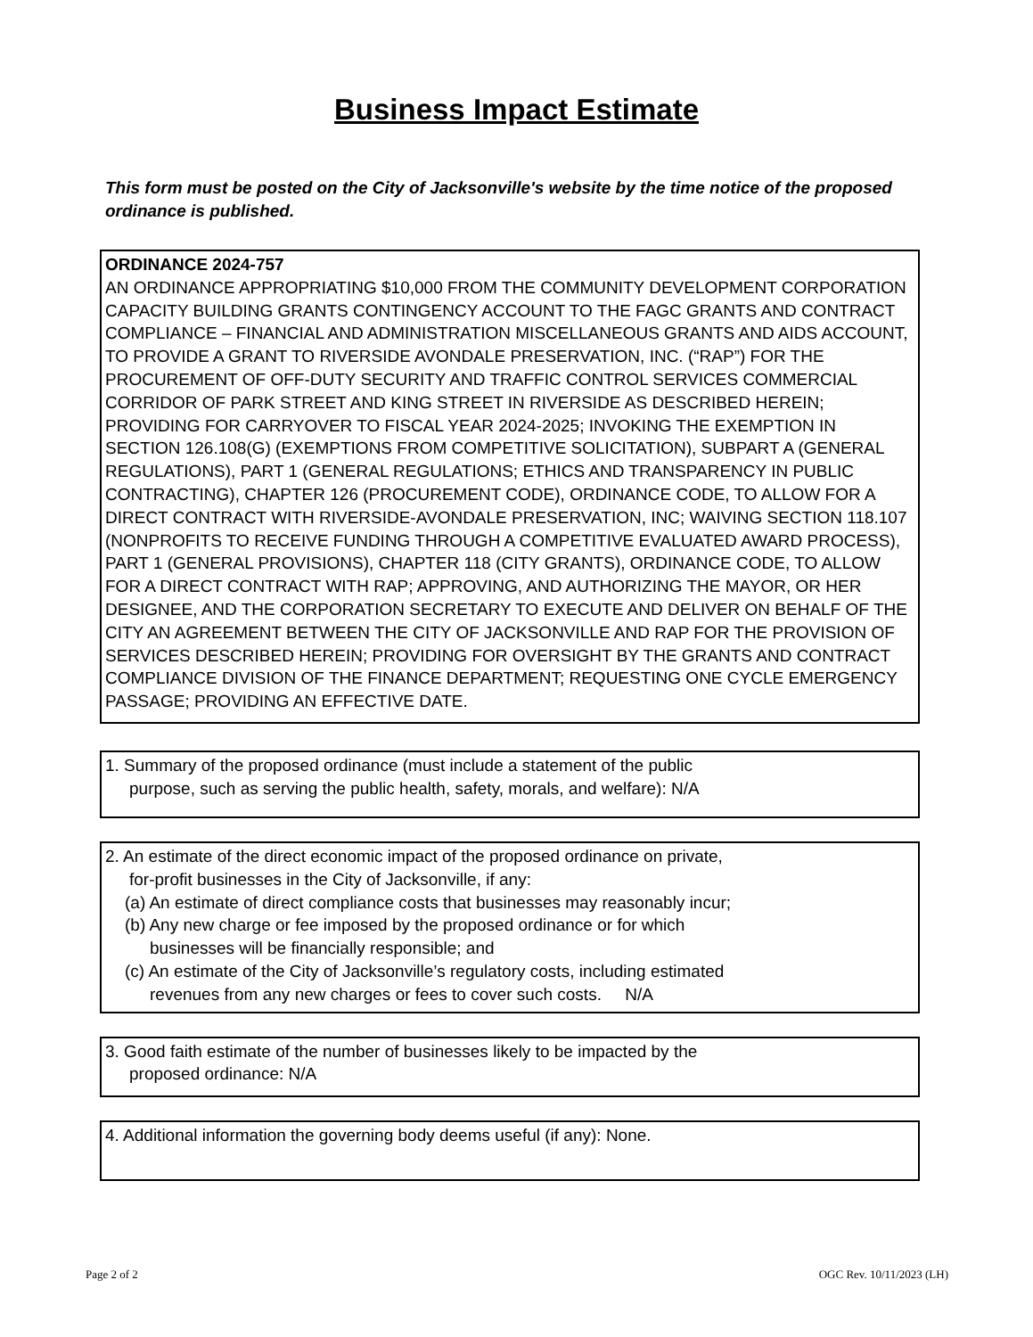Business Impact Estimate
This form must be posted on the City of Jacksonville's website by the time notice of the proposed ordinance is published.
ORDINANCE 2024-757
AN ORDINANCE APPROPRIATING $10,000 FROM THE COMMUNITY DEVELOPMENT CORPORATION CAPACITY BUILDING GRANTS CONTINGENCY ACCOUNT TO THE FAGC GRANTS AND CONTRACT COMPLIANCE – FINANCIAL AND ADMINISTRATION MISCELLANEOUS GRANTS AND AIDS ACCOUNT, TO PROVIDE A GRANT TO RIVERSIDE AVONDALE PRESERVATION, INC. (“RAP”) FOR THE PROCUREMENT OF OFF-DUTY SECURITY AND TRAFFIC CONTROL SERVICES COMMERCIAL CORRIDOR OF PARK STREET AND KING STREET IN RIVERSIDE AS DESCRIBED HEREIN; PROVIDING FOR CARRYOVER TO FISCAL YEAR 2024-2025; INVOKING THE EXEMPTION IN SECTION 126.108(G) (EXEMPTIONS FROM COMPETITIVE SOLICITATION), SUBPART A (GENERAL REGULATIONS), PART 1 (GENERAL REGULATIONS; ETHICS AND TRANSPARENCY IN PUBLIC CONTRACTING), CHAPTER 126 (PROCUREMENT CODE), ORDINANCE CODE, TO ALLOW FOR A DIRECT CONTRACT WITH RIVERSIDE-AVONDALE PRESERVATION, INC; WAIVING SECTION 118.107 (NONPROFITS TO RECEIVE FUNDING THROUGH A COMPETITIVE EVALUATED AWARD PROCESS), PART 1 (GENERAL PROVISIONS), CHAPTER 118 (CITY GRANTS), ORDINANCE CODE, TO ALLOW FOR A DIRECT CONTRACT WITH RAP; APPROVING, AND AUTHORIZING THE MAYOR, OR HER DESIGNEE, AND THE CORPORATION SECRETARY TO EXECUTE AND DELIVER ON BEHALF OF THE CITY AN AGREEMENT BETWEEN THE CITY OF JACKSONVILLE AND RAP FOR THE PROVISION OF SERVICES DESCRIBED HEREIN; PROVIDING FOR OVERSIGHT BY THE GRANTS AND CONTRACT COMPLIANCE DIVISION OF THE FINANCE DEPARTMENT; REQUESTING ONE CYCLE EMERGENCY PASSAGE; PROVIDING AN EFFECTIVE DATE.
1. Summary of the proposed ordinance (must include a statement of the public
purpose, such as serving the public health, safety, morals, and welfare): N/A
2. An estimate of the direct economic impact of the proposed ordinance on private,
for-profit businesses in the City of Jacksonville, if any:
(a) An estimate of direct compliance costs that businesses may reasonably incur;
(b) Any new charge or fee imposed by the proposed ordinance or for which
businesses will be financially responsible; and
(c) An estimate of the City of Jacksonville’s regulatory costs, including estimated
revenues from any new charges or fees to cover such costs. N/A
3. Good faith estimate of the number of businesses likely to be impacted by the
proposed ordinance: N/A
4. Additional information the governing body deems useful (if any): None.
Page 2 of 2 OGC Rev. 10/11/2023 (LH)